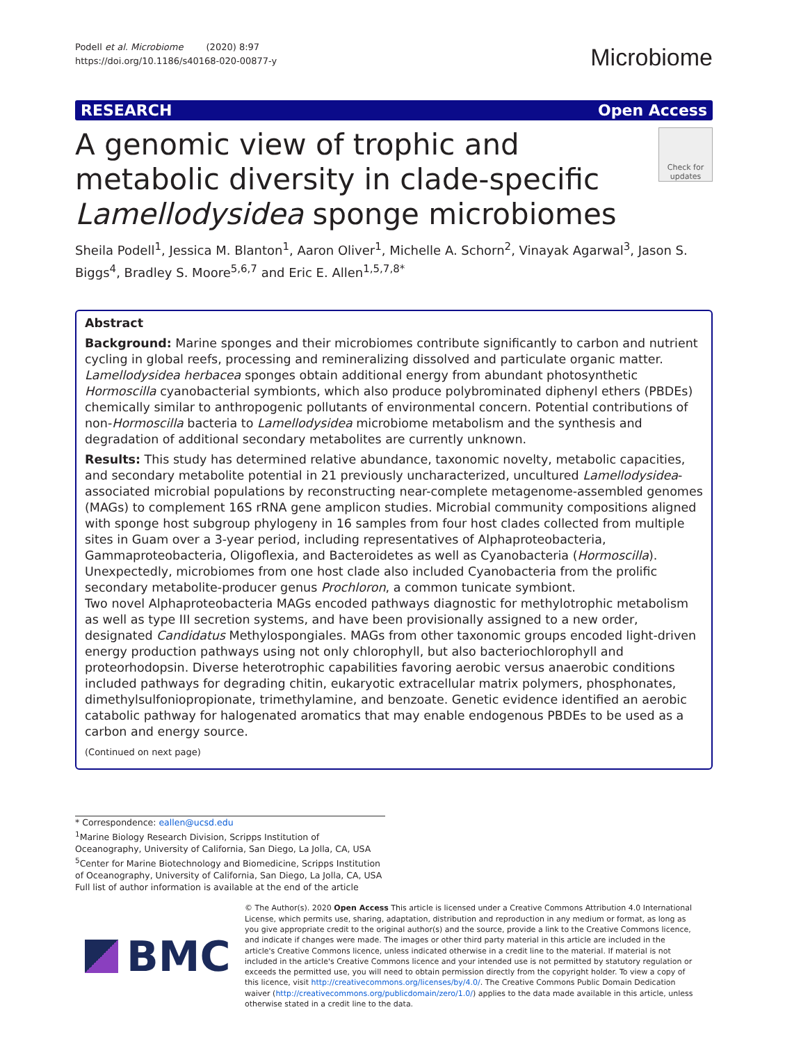Podell et al. Microbiome (2020) 8:97
https://doi.org/10.1186/s40168-020-00877-y
Microbiome
RESEARCH Open Access
A genomic view of trophic and metabolic diversity in clade-specific Lamellodysidea sponge microbiomes
Check for updates
Sheila Podell<sup>1</sup>, Jessica M. Blanton<sup>1</sup>, Aaron Oliver<sup>1</sup>, Michelle A. Schorn<sup>2</sup>, Vinayak Agarwal<sup>3</sup>, Jason S. Biggs<sup>4</sup>, Bradley S. Moore<sup>5,6,7</sup> and Eric E. Allen<sup>1,5,7,8*</sup>
Abstract
Background: Marine sponges and their microbiomes contribute significantly to carbon and nutrient cycling in global reefs, processing and remineralizing dissolved and particulate organic matter. Lamellodysidea herbacea sponges obtain additional energy from abundant photosynthetic Hormoscilla cyanobacterial symbionts, which also produce polybrominated diphenyl ethers (PBDEs) chemically similar to anthropogenic pollutants of environmental concern. Potential contributions of non-Hormoscilla bacteria to Lamellodysidea microbiome metabolism and the synthesis and degradation of additional secondary metabolites are currently unknown.
Results: This study has determined relative abundance, taxonomic novelty, metabolic capacities, and secondary metabolite potential in 21 previously uncharacterized, uncultured Lamellodysidea-associated microbial populations by reconstructing near-complete metagenome-assembled genomes (MAGs) to complement 16S rRNA gene amplicon studies. Microbial community compositions aligned with sponge host subgroup phylogeny in 16 samples from four host clades collected from multiple sites in Guam over a 3-year period, including representatives of Alphaproteobacteria, Gammaproteobacteria, Oligoflexia, and Bacteroidetes as well as Cyanobacteria (Hormoscilla). Unexpectedly, microbiomes from one host clade also included Cyanobacteria from the prolific secondary metabolite-producer genus Prochloron, a common tunicate symbiont.
Two novel Alphaproteobacteria MAGs encoded pathways diagnostic for methylotrophic metabolism as well as type III secretion systems, and have been provisionally assigned to a new order, designated Candidatus Methylospongiales. MAGs from other taxonomic groups encoded light-driven energy production pathways using not only chlorophyll, but also bacteriochlorophyll and proteorhodopsin. Diverse heterotrophic capabilities favoring aerobic versus anaerobic conditions included pathways for degrading chitin, eukaryotic extracellular matrix polymers, phosphonates, dimethylsulfoniopropionate, trimethylamine, and benzoate. Genetic evidence identified an aerobic catabolic pathway for halogenated aromatics that may enable endogenous PBDEs to be used as a carbon and energy source.
(Continued on next page)
* Correspondence: eallen@ucsd.edu
<sup>1</sup> Marine Biology Research Division, Scripps Institution of Oceanography, University of California, San Diego, La Jolla, CA, USA
<sup>5</sup> Center for Marine Biotechnology and Biomedicine, Scripps Institution of Oceanography, University of California, San Diego, La Jolla, CA, USA
Full list of author information is available at the end of the article
BMC
© The Author(s). 2020 Open Access This article is licensed under a Creative Commons Attribution 4.0 International License, which permits use, sharing, adaptation, distribution and reproduction in any medium or format, as long as you give appropriate credit to the original author(s) and the source, provide a link to the Creative Commons licence, and indicate if changes were made. The images or other third party material in this article are included in the article's Creative Commons licence, unless indicated otherwise in a credit line to the material. If material is not included in the article's Creative Commons licence and your intended use is not permitted by statutory regulation or exceeds the permitted use, you will need to obtain permission directly from the copyright holder. To view a copy of this licence, visit http://creativecommons.org/licenses/by/4.0/. The Creative Commons Public Domain Dedication waiver (http://creativecommons.org/publicdomain/zero/1.0/) applies to the data made available in this article, unless otherwise stated in a credit line to the data.